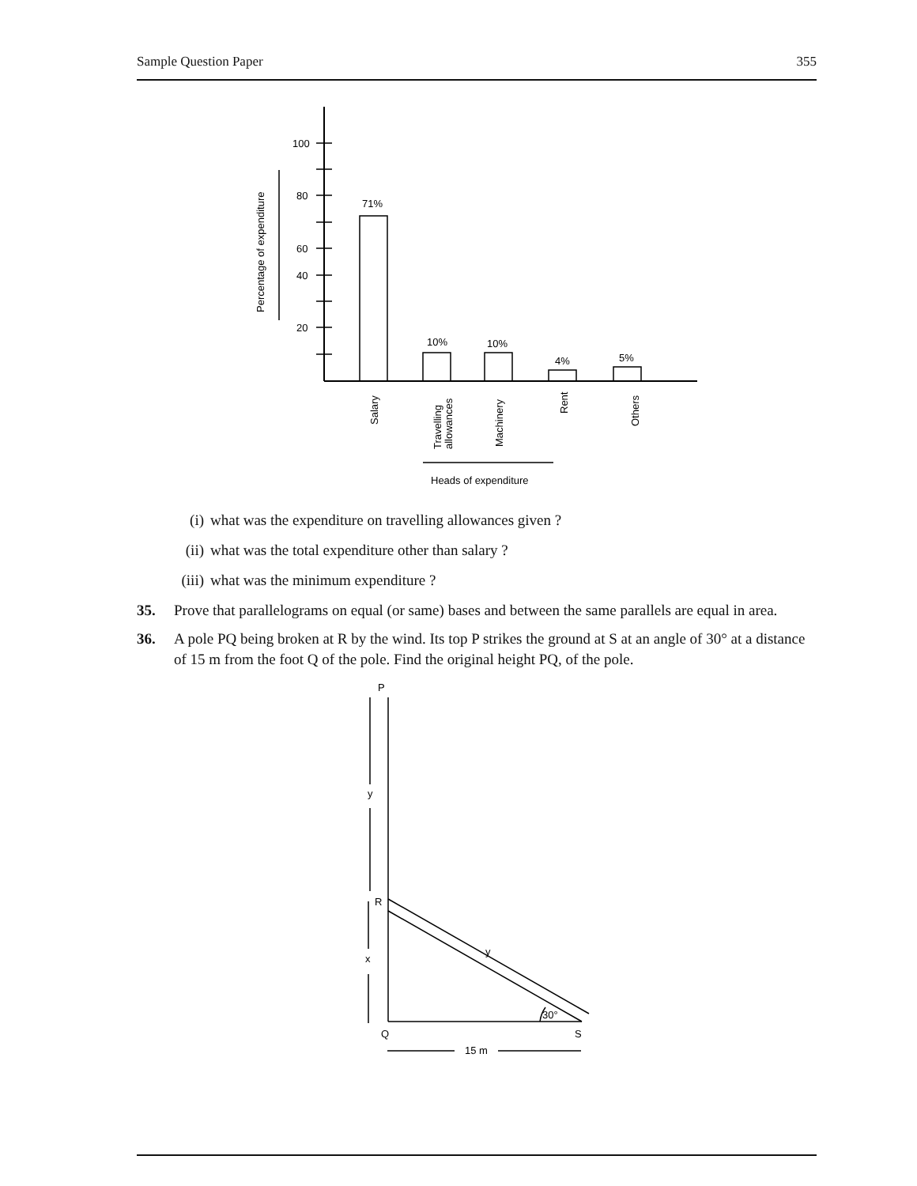Sample Question Paper 355
100
80
60
40
20
Percentage of expenditure
71%
10%
10%
4%
5%
Salary
Travelling
allowances
Machinery
Rent
Others
Heads of expenditure
(i) what was the expenditure on travelling allowances given ?
(ii) what was the total expenditure other than salary ?
(iii) what was the minimum expenditure ?
35. Prove that parallelograms on equal (or same) bases and between the same parallels are equal in area.
36. A pole PQ being broken at R by the wind. Its top P strikes the ground at S at an angle of 30° at a distance of 15 m from the foot Q of the pole. Find the original height PQ, of the pole.
P
y
R
y
x
30°
Q
S
15 m